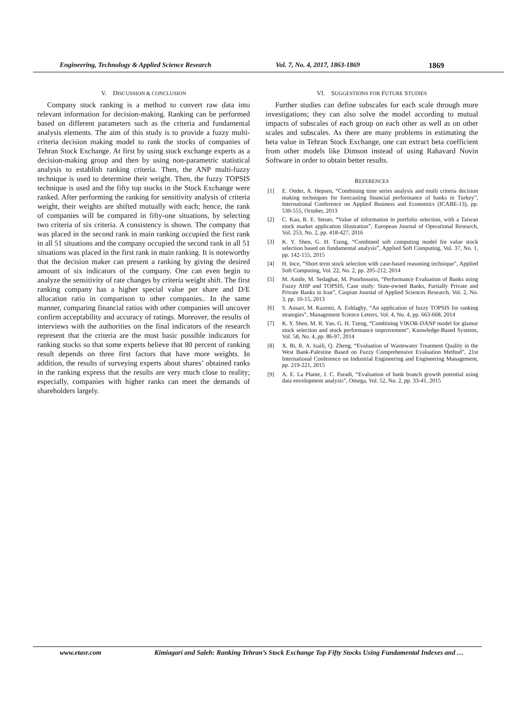Engineering, Technology & Applied Science Research
Vol. 7, No. 4, 2017, 1863-1869 1869
V. DISCUSSION & CONCLUSION
Company stock ranking is a method to convert raw data into relevant information for decision-making. Ranking can be performed based on different parameters such as the criteria and fundamental analysis elements. The aim of this study is to provide a fuzzy multi-criteria decision making model to rank the stocks of companies of Tehran Stock Exchange. At first by using stock exchange experts as a decision-making group and then by using non-parametric statistical analysis to establish ranking criteria. Then, the ANP multi-fuzzy technique is used to determine their weight. Then, the fuzzy TOPSIS technique is used and the fifty top stocks in the Stock Exchange were ranked. After performing the ranking for sensitivity analysis of criteria weight, their weights are shifted mutually with each; hence, the rank of companies will be compared in fifty-one situations, by selecting two criteria of six criteria. A consistency is shown. The company that was placed in the second rank in main ranking occupied the first rank in all 51 situations and the company occupied the second rank in all 51 situations was placed in the first rank in main ranking. It is noteworthy that the decision maker can present a ranking by giving the desired amount of six indicators of the company. One can even begin to analyze the sensitivity of rate changes by criteria weight shift. The first ranking company has a higher special value per share and D/E allocation ratio in comparison to other companies.. In the same manner, comparing financial ratios with other companies will uncover confirm acceptability and accuracy of ratings. Moreover, the results of interviews with the authorities on the final indicators of the research represent that the criteria are the most basic possible indicators for ranking stocks so that some experts believe that 80 percent of ranking result depends on three first factors that have more weights. In addition, the results of surveying experts about shares’ obtained ranks in the ranking express that the results are very much close to reality; especially, companies with higher ranks can meet the demands of shareholders largely.
VI. SUGGESTIONS FOR FUTURE STUDIES
Further studies can define subscales for each scale through more investigations; they can also solve the model according to mutual impacts of subscales of each group on each other as well as on other scales and subscales. As there are many problems in estimating the beta value in Tehran Stock Exchange, one can extract beta coefficient from other models like Dimson instead of using Rahavard Novin Software in order to obtain better results.
REFERENCES
[1] E. Onder, A. Hepsen, “Combining time series analysis and multi criteria decision making techniques for forecasting financial performance of banks in Turkey”, International Conference on Applied Business and Economics (ICABE-13), pp. 530-555, October, 2013
[2] C. Kao, R. E. Steuer, “Value of information in portfolio selection, with a Taiwan stock market application illustration”, European Journal of Operational Research, Vol. 253, No. 2, pp. 418-427, 2016
[3] K. Y. Shen, G. H. Tzeng, “Combined soft computing model for value stock selection based on fundamental analysis”, Applied Soft Computing, Vol. 37, No. 1, pp. 142-155, 2015
[4] H. Ince, “Short term stock selection with case-based reasoning technique”, Applied Soft Computing, Vol. 22, No. 2, pp. 205-212, 2014
[5] M. Amile, M. Sedaghat, M. Poorhossein, “Performance Evaluation of Banks using Fuzzy AHP and TOPSIS, Case study: State-owned Banks, Partially Private and Private Banks in Iran”, Caspian Journal of Applied Sciences Research, Vol. 2, No. 3, pp. 10-15, 2013
[6] S. Ansari, M. Kazemi, A. Eshlaghy, “An application of fuzzy TOPSIS for ranking strategies”, Management Science Letters, Vol. 4, No. 4, pp. 663-668, 2014
[7] K. Y. Shen, M. R. Yan, G. H. Tzeng, “Combining VIKOR-DANP model for glamor stock selection and stock performance improvement”, Knowledge-Based Systems, Vol. 58, No. 4, pp. 86-97, 2014
[8] X. Bi, R. A. Isaili, Q. Zheng, “Evaluation of Wastewater Treatment Quality in the West Bank-Palestine Based on Fuzzy Comprehensive Evaluation Method”, 21st International Conference on Industrial Engineering and Engineering Management, pp. 219-221, 2015
[9] A. E. La Plante, J. C. Paradi, “Evaluation of bank branch growth potential using data envelopment analysis”, Omega, Vol. 52, No. 2, pp. 33-41, 2015
www.etasr.com Kimiagari and Saleh: Ranking Tehran’s Stock Exchange Top Fifty Stocks Using Fundamental Indexes and …